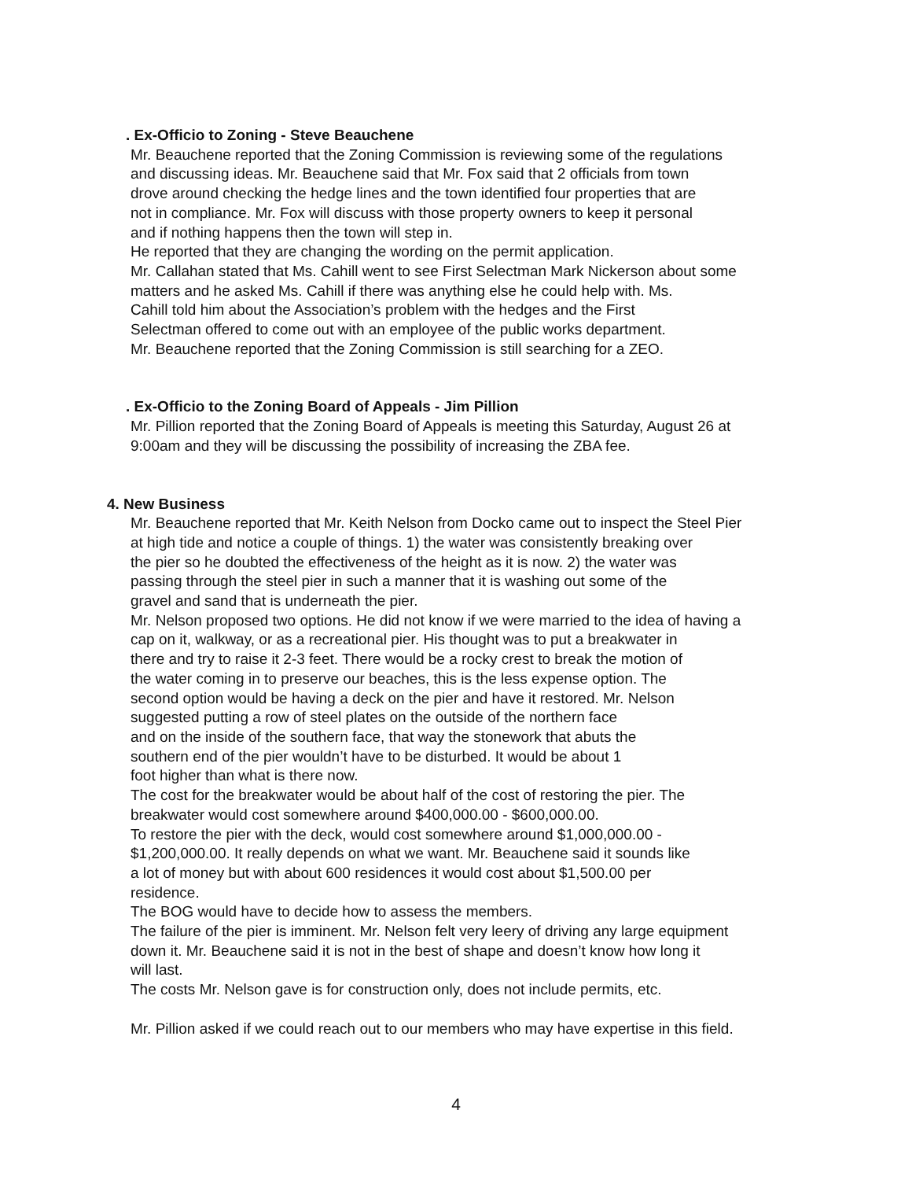. Ex-Officio to Zoning - Steve Beauchene
Mr. Beauchene reported that the Zoning Commission is reviewing some of the regulations
and discussing ideas. Mr. Beauchene said that Mr. Fox said that 2 officials from town
drove around checking the hedge lines and the town identified four properties that are
not in compliance. Mr. Fox will discuss with those property owners to keep it personal
and if nothing happens then the town will step in.
He reported that they are changing the wording on the permit application.
Mr. Callahan stated that Ms. Cahill went to see First Selectman Mark Nickerson about some
matters and he asked Ms. Cahill if there was anything else he could help with. Ms.
Cahill told him about the Association’s problem with the hedges and the First
Selectman offered to come out with an employee of the public works department.
Mr. Beauchene reported that the Zoning Commission is still searching for a ZEO.
. Ex-Officio to the Zoning Board of Appeals - Jim Pillion
Mr. Pillion reported that the Zoning Board of Appeals is meeting this Saturday, August 26 at
9:00am and they will be discussing the possibility of increasing the ZBA fee.
4. New Business
Mr. Beauchene reported that Mr. Keith Nelson from Docko came out to inspect the Steel Pier
at high tide and notice a couple of things. 1) the water was consistently breaking over
the pier so he doubted the effectiveness of the height as it is now. 2) the water was
passing through the steel pier in such a manner that it is washing out some of the
gravel and sand that is underneath the pier.
Mr. Nelson proposed two options. He did not know if we were married to the idea of having a
cap on it, walkway, or as a recreational pier. His thought was to put a breakwater in
there and try to raise it 2-3 feet. There would be a rocky crest to break the motion of
the water coming in to preserve our beaches, this is the less expense option. The
second option would be having a deck on the pier and have it restored. Mr. Nelson
suggested putting a row of steel plates on the outside of the northern face
and on the inside of the southern face, that way the stonework that abuts the
southern end of the pier wouldn’t have to be disturbed. It would be about 1
foot higher than what is there now.
The cost for the breakwater would be about half of the cost of restoring the pier. The
breakwater would cost somewhere around $400,000.00 - $600,000.00.
To restore the pier with the deck, would cost somewhere around $1,000,000.00 -
$1,200,000.00. It really depends on what we want. Mr. Beauchene said it sounds like
a lot of money but with about 600 residences it would cost about $1,500.00 per
residence.
The BOG would have to decide how to assess the members.
The failure of the pier is imminent. Mr. Nelson felt very leery of driving any large equipment
down it. Mr. Beauchene said it is not in the best of shape and doesn’t know how long it
will last.
The costs Mr. Nelson gave is for construction only, does not include permits, etc.
Mr. Pillion asked if we could reach out to our members who may have expertise in this field.
4